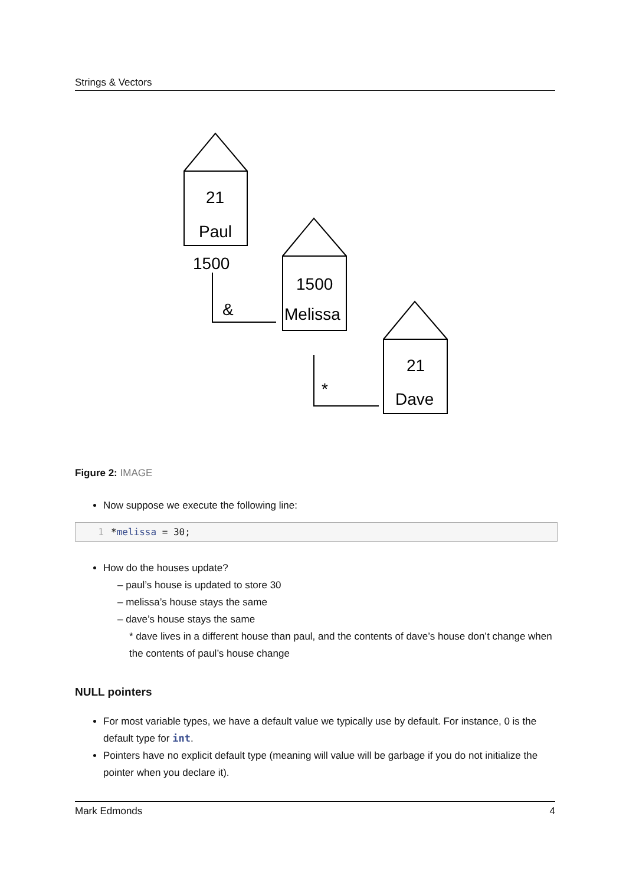Strings & Vectors
21
Paul
1500
1500
Melissa
21
Dave
&
*
Figure 2: IMAGE
Now suppose we execute the following line:
1 *melissa = 30;
How do the houses update?
– paul’s house is updated to store 30
– melissa’s house stays the same
– dave’s house stays the same
* dave lives in a different house than paul, and the contents of dave’s house don’t change when the contents of paul’s house change
NULL pointers
For most variable types, we have a default value we typically use by default. For instance, 0 is the default type for int.
Pointers have no explicit default type (meaning will value will be garbage if you do not initialize the pointer when you declare it).
Mark Edmonds 4